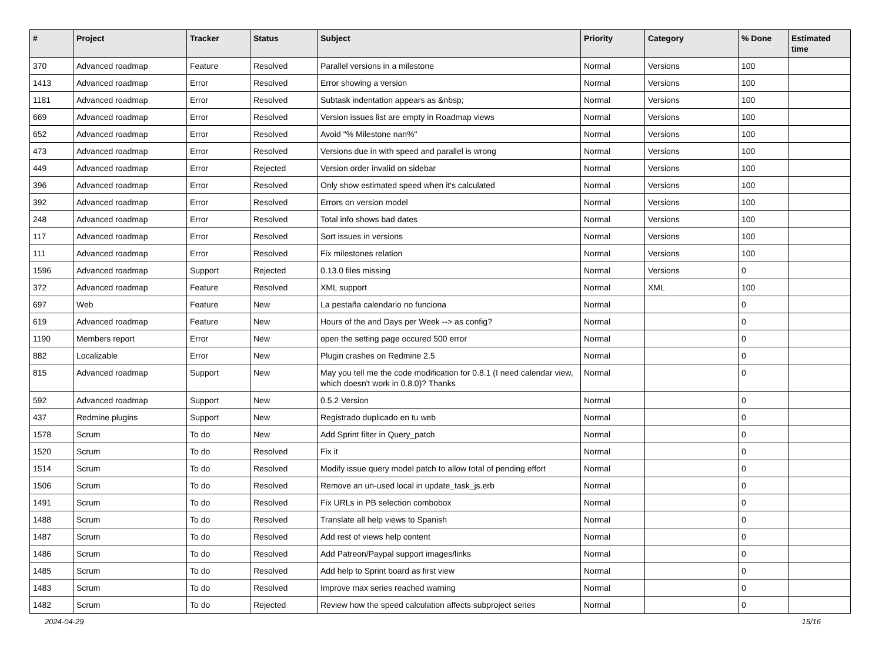| # | Project | Tracker | Status | Subject | Priority | Category | % Done | Estimated time |
| --- | --- | --- | --- | --- | --- | --- | --- | --- |
| 370 | Advanced roadmap | Feature | Resolved | Parallel versions in a milestone | Normal | Versions | 100 | |
| 1413 | Advanced roadmap | Error | Resolved | Error showing a version | Normal | Versions | 100 | |
| 1181 | Advanced roadmap | Error | Resolved | Subtask indentation appears as &nbsp; | Normal | Versions | 100 | |
| 669 | Advanced roadmap | Error | Resolved | Version issues list are empty in Roadmap views | Normal | Versions | 100 | |
| 652 | Advanced roadmap | Error | Resolved | Avoid "% Milestone nan%" | Normal | Versions | 100 | |
| 473 | Advanced roadmap | Error | Resolved | Versions due in with speed and parallel is wrong | Normal | Versions | 100 | |
| 449 | Advanced roadmap | Error | Rejected | Version order invalid on sidebar | Normal | Versions | 100 | |
| 396 | Advanced roadmap | Error | Resolved | Only show estimated speed when it's calculated | Normal | Versions | 100 | |
| 392 | Advanced roadmap | Error | Resolved | Errors on version model | Normal | Versions | 100 | |
| 248 | Advanced roadmap | Error | Resolved | Total info shows bad dates | Normal | Versions | 100 | |
| 117 | Advanced roadmap | Error | Resolved | Sort issues in versions | Normal | Versions | 100 | |
| 111 | Advanced roadmap | Error | Resolved | Fix milestones relation | Normal | Versions | 100 | |
| 1596 | Advanced roadmap | Support | Rejected | 0.13.0 files missing | Normal | Versions | 0 | |
| 372 | Advanced roadmap | Feature | Resolved | XML support | Normal | XML | 100 | |
| 697 | Web | Feature | New | La pestaña calendario no funciona | Normal | | 0 | |
| 619 | Advanced roadmap | Feature | New | Hours of the and Days per Week --> as config? | Normal | | 0 | |
| 1190 | Members report | Error | New | open the setting page occured 500 error | Normal | | 0 | |
| 882 | Localizable | Error | New | Plugin crashes on Redmine 2.5 | Normal | | 0 | |
| 815 | Advanced roadmap | Support | New | May you tell me the code modification for 0.8.1 (I need calendar view, which doesn't work in 0.8.0)? Thanks | Normal | | 0 | |
| 592 | Advanced roadmap | Support | New | 0.5.2 Version | Normal | | 0 | |
| 437 | Redmine plugins | Support | New | Registrado duplicado en tu web | Normal | | 0 | |
| 1578 | Scrum | To do | New | Add Sprint filter in Query_patch | Normal | | 0 | |
| 1520 | Scrum | To do | Resolved | Fix it | Normal | | 0 | |
| 1514 | Scrum | To do | Resolved | Modify issue query model patch to allow total of pending effort | Normal | | 0 | |
| 1506 | Scrum | To do | Resolved | Remove an un-used local in update_task_js.erb | Normal | | 0 | |
| 1491 | Scrum | To do | Resolved | Fix URLs in PB selection combobox | Normal | | 0 | |
| 1488 | Scrum | To do | Resolved | Translate all help views to Spanish | Normal | | 0 | |
| 1487 | Scrum | To do | Resolved | Add rest of views help content | Normal | | 0 | |
| 1486 | Scrum | To do | Resolved | Add Patreon/Paypal support images/links | Normal | | 0 | |
| 1485 | Scrum | To do | Resolved | Add help to Sprint board as first view | Normal | | 0 | |
| 1483 | Scrum | To do | Resolved | Improve max series reached warning | Normal | | 0 | |
| 1482 | Scrum | To do | Rejected | Review how the speed calculation affects subproject series | Normal | | 0 | |
2024-04-29 15/16